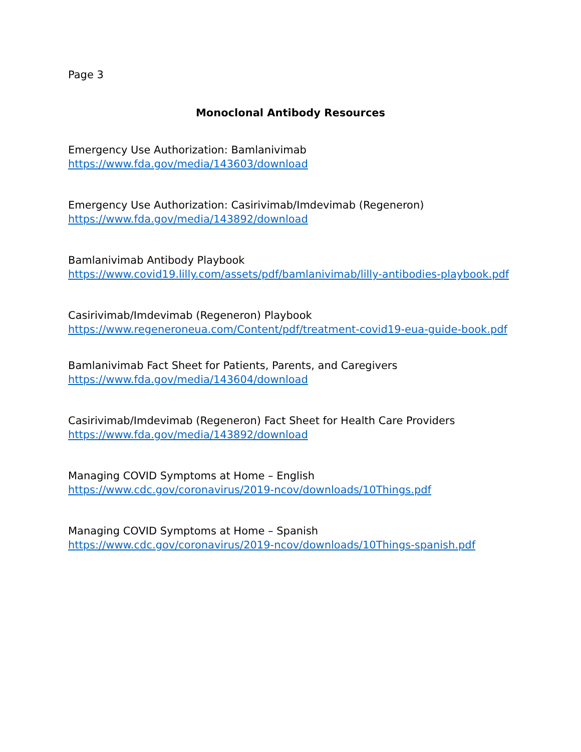Page 3
Monoclonal Antibody Resources
Emergency Use Authorization: Bamlanivimab
https://www.fda.gov/media/143603/download
Emergency Use Authorization: Casirivimab/Imdevimab (Regeneron)
https://www.fda.gov/media/143892/download
Bamlanivimab Antibody Playbook
https://www.covid19.lilly.com/assets/pdf/bamlanivimab/lilly-antibodies-playbook.pdf
Casirivimab/Imdevimab (Regeneron) Playbook
https://www.regeneroneua.com/Content/pdf/treatment-covid19-eua-guide-book.pdf
Bamlanivimab Fact Sheet for Patients, Parents, and Caregivers
https://www.fda.gov/media/143604/download
Casirivimab/Imdevimab (Regeneron) Fact Sheet for Health Care Providers
https://www.fda.gov/media/143892/download
Managing COVID Symptoms at Home – English
https://www.cdc.gov/coronavirus/2019-ncov/downloads/10Things.pdf
Managing COVID Symptoms at Home – Spanish
https://www.cdc.gov/coronavirus/2019-ncov/downloads/10Things-spanish.pdf